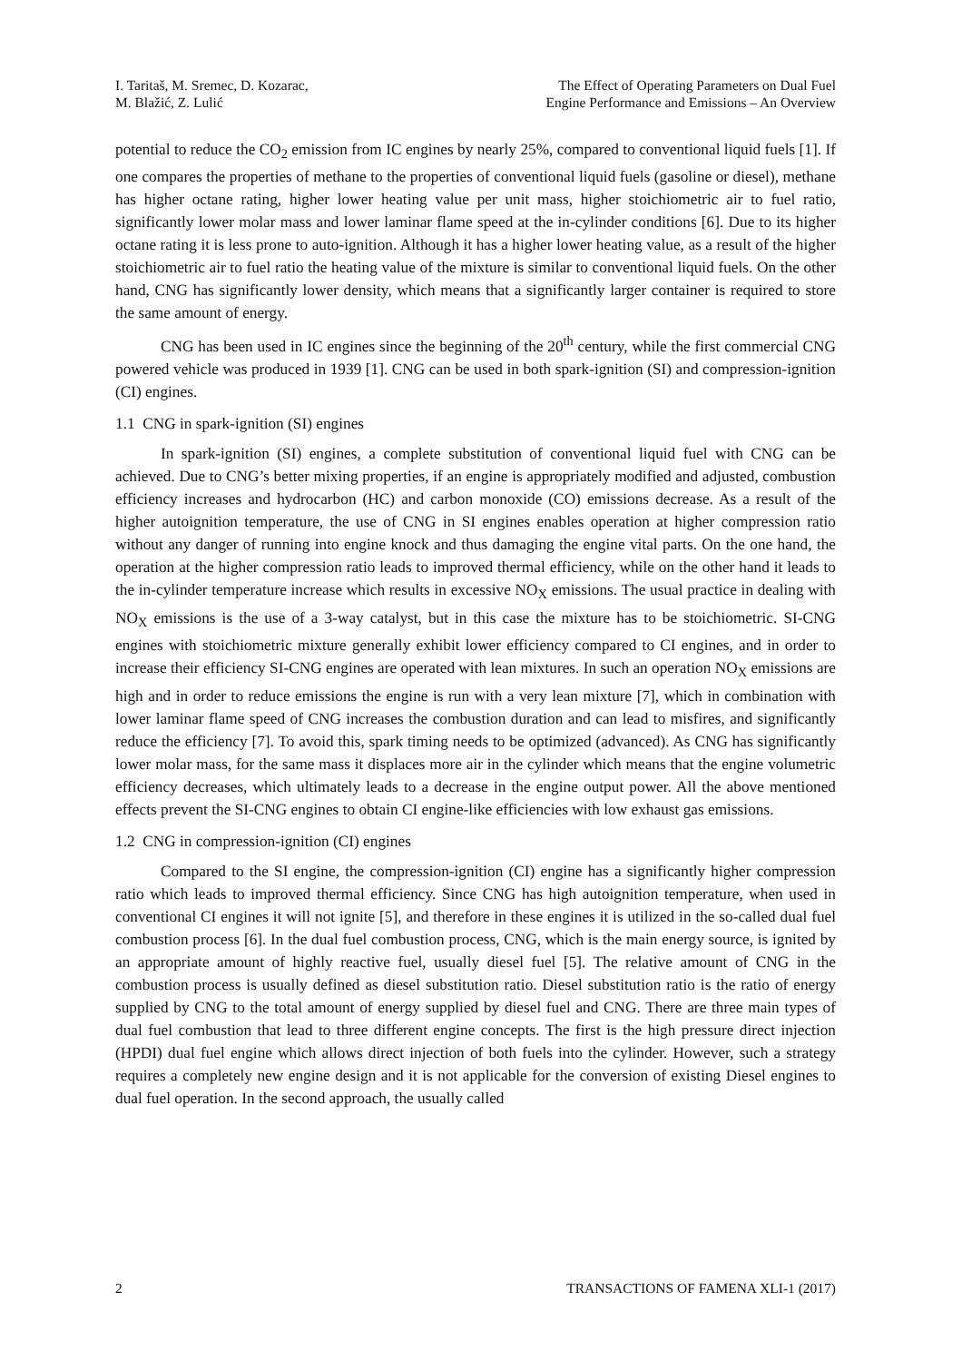I. Taritaš, M. Sremec, D. Kozarac,
M. Blažić, Z. Lulić
The Effect of Operating Parameters on Dual Fuel
Engine Performance and Emissions – An Overview
potential to reduce the CO<sub>2</sub> emission from IC engines by nearly 25%, compared to conventional liquid fuels [1]. If one compares the properties of methane to the properties of conventional liquid fuels (gasoline or diesel), methane has higher octane rating, higher lower heating value per unit mass, higher stoichiometric air to fuel ratio, significantly lower molar mass and lower laminar flame speed at the in-cylinder conditions [6]. Due to its higher octane rating it is less prone to auto-ignition. Although it has a higher lower heating value, as a result of the higher stoichiometric air to fuel ratio the heating value of the mixture is similar to conventional liquid fuels. On the other hand, CNG has significantly lower density, which means that a significantly larger container is required to store the same amount of energy.
CNG has been used in IC engines since the beginning of the 20<sup>th</sup> century, while the first commercial CNG powered vehicle was produced in 1939 [1]. CNG can be used in both spark-ignition (SI) and compression-ignition (CI) engines.
1.1 CNG in spark-ignition (SI) engines
In spark-ignition (SI) engines, a complete substitution of conventional liquid fuel with CNG can be achieved. Due to CNG’s better mixing properties, if an engine is appropriately modified and adjusted, combustion efficiency increases and hydrocarbon (HC) and carbon monoxide (CO) emissions decrease. As a result of the higher autoignition temperature, the use of CNG in SI engines enables operation at higher compression ratio without any danger of running into engine knock and thus damaging the engine vital parts. On the one hand, the operation at the higher compression ratio leads to improved thermal efficiency, while on the other hand it leads to the in-cylinder temperature increase which results in excessive NO<sub>X</sub> emissions. The usual practice in dealing with NO<sub>X</sub> emissions is the use of a 3-way catalyst, but in this case the mixture has to be stoichiometric. SI-CNG engines with stoichiometric mixture generally exhibit lower efficiency compared to CI engines, and in order to increase their efficiency SI-CNG engines are operated with lean mixtures. In such an operation NO<sub>X</sub> emissions are high and in order to reduce emissions the engine is run with a very lean mixture [7], which in combination with lower laminar flame speed of CNG increases the combustion duration and can lead to misfires, and significantly reduce the efficiency [7]. To avoid this, spark timing needs to be optimized (advanced). As CNG has significantly lower molar mass, for the same mass it displaces more air in the cylinder which means that the engine volumetric efficiency decreases, which ultimately leads to a decrease in the engine output power. All the above mentioned effects prevent the SI-CNG engines to obtain CI engine-like efficiencies with low exhaust gas emissions.
1.2 CNG in compression-ignition (CI) engines
Compared to the SI engine, the compression-ignition (CI) engine has a significantly higher compression ratio which leads to improved thermal efficiency. Since CNG has high autoignition temperature, when used in conventional CI engines it will not ignite [5], and therefore in these engines it is utilized in the so-called dual fuel combustion process [6]. In the dual fuel combustion process, CNG, which is the main energy source, is ignited by an appropriate amount of highly reactive fuel, usually diesel fuel [5]. The relative amount of CNG in the combustion process is usually defined as diesel substitution ratio. Diesel substitution ratio is the ratio of energy supplied by CNG to the total amount of energy supplied by diesel fuel and CNG. There are three main types of dual fuel combustion that lead to three different engine concepts. The first is the high pressure direct injection (HPDI) dual fuel engine which allows direct injection of both fuels into the cylinder. However, such a strategy requires a completely new engine design and it is not applicable for the conversion of existing Diesel engines to dual fuel operation. In the second approach, the usually called
2 TRANSACTIONS OF FAMENA XLI-1 (2017)